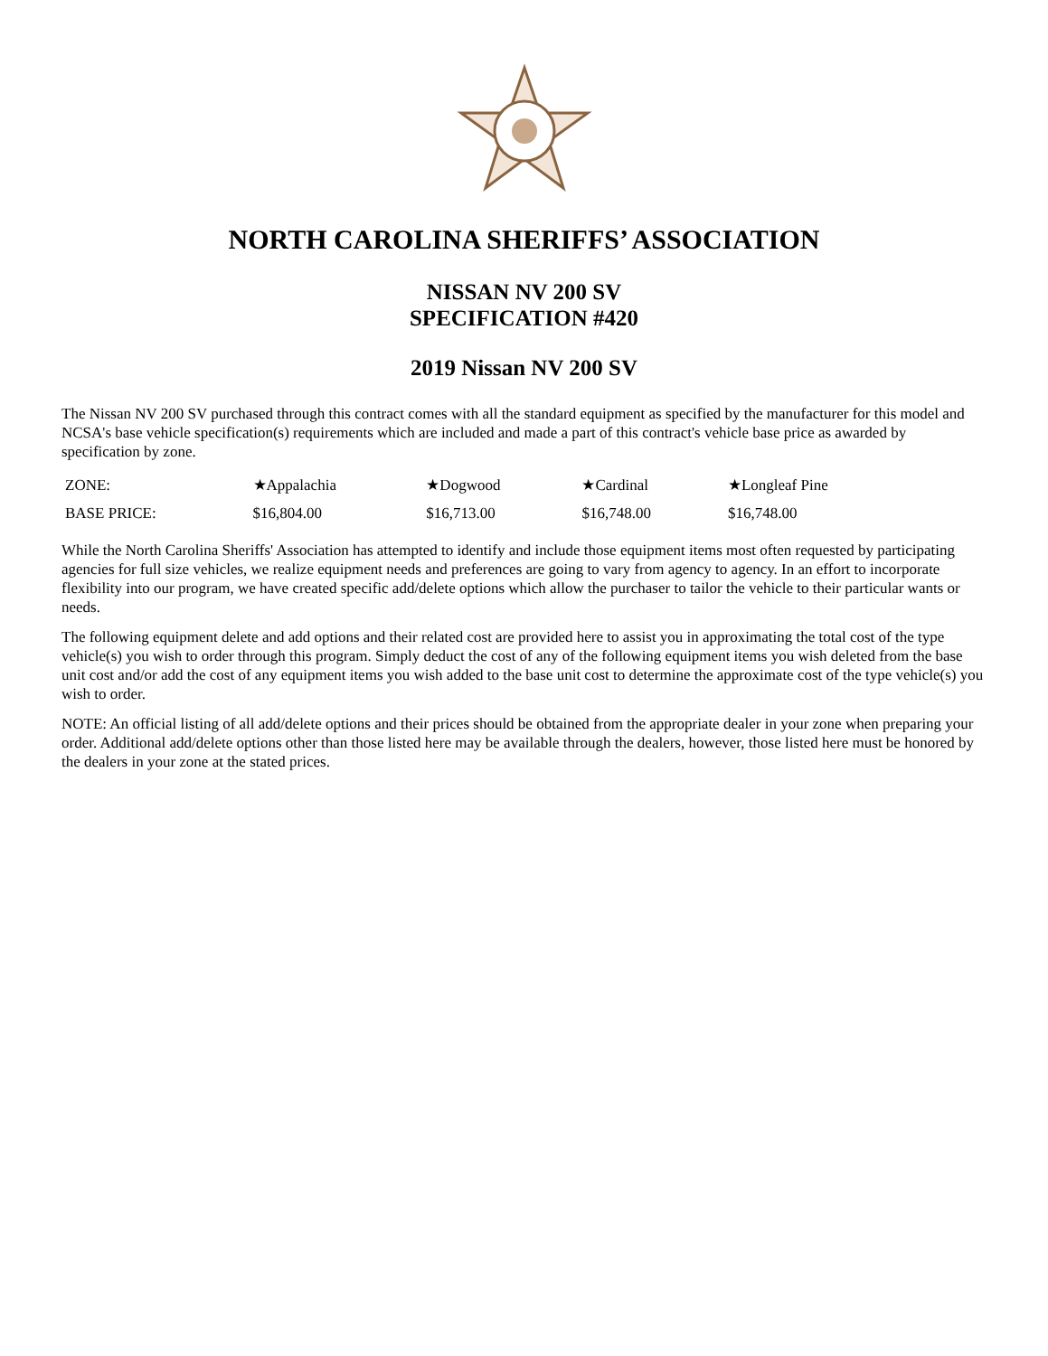NORTH CAROLINA SHERIFFS’ ASSOCIATION
NISSAN NV 200 SV
SPECIFICATION #420
2019 Nissan NV 200 SV
The Nissan NV 200 SV purchased through this contract comes with all the standard equipment as specified by the manufacturer for this model and NCSA's base vehicle specification(s) requirements which are included and made a part of this contract's vehicle base price as awarded by specification by zone.
| ZONE: | ★Appalachia | ★Dogwood | ★Cardinal | ★Longleaf Pine |
| BASE PRICE: | $16,804.00 | $16,713.00 | $16,748.00 | $16,748.00 |
While the North Carolina Sheriffs' Association has attempted to identify and include those equipment items most often requested by participating agencies for full size vehicles, we realize equipment needs and preferences are going to vary from agency to agency. In an effort to incorporate flexibility into our program, we have created specific add/delete options which allow the purchaser to tailor the vehicle to their particular wants or needs.
The following equipment delete and add options and their related cost are provided here to assist you in approximating the total cost of the type vehicle(s) you wish to order through this program. Simply deduct the cost of any of the following equipment items you wish deleted from the base unit cost and/or add the cost of any equipment items you wish added to the base unit cost to determine the approximate cost of the type vehicle(s) you wish to order.
NOTE: An official listing of all add/delete options and their prices should be obtained from the appropriate dealer in your zone when preparing your order. Additional add/delete options other than those listed here may be available through the dealers, however, those listed here must be honored by the dealers in your zone at the stated prices.